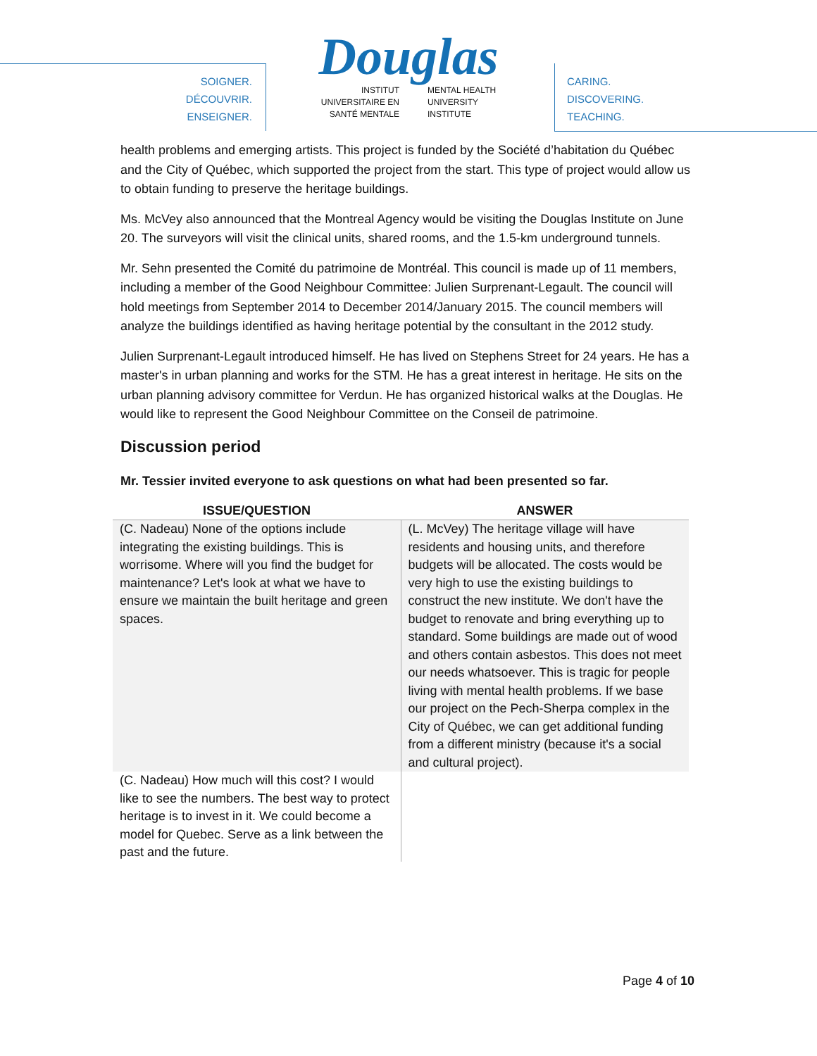SOIGNER.
DÉCOUVRIR.
ENSEIGNER.
Douglas
INSTITUT
UNIVERSITAIRE EN
SANTÉ MENTALE
MENTAL HEALTH
UNIVERSITY
INSTITUTE
CARING.
DISCOVERING.
TEACHING.
health problems and emerging artists. This project is funded by the Société d’habitation du Québec and the City of Québec, which supported the project from the start. This type of project would allow us to obtain funding to preserve the heritage buildings.
Ms. McVey also announced that the Montreal Agency would be visiting the Douglas Institute on June 20. The surveyors will visit the clinical units, shared rooms, and the 1.5-km underground tunnels.
Mr. Sehn presented the Comité du patrimoine de Montréal. This council is made up of 11 members, including a member of the Good Neighbour Committee: Julien Surprenant-Legault. The council will hold meetings from September 2014 to December 2014/January 2015. The council members will analyze the buildings identified as having heritage potential by the consultant in the 2012 study.
Julien Surprenant-Legault introduced himself. He has lived on Stephens Street for 24 years. He has a master's in urban planning and works for the STM. He has a great interest in heritage. He sits on the urban planning advisory committee for Verdun. He has organized historical walks at the Douglas. He would like to represent the Good Neighbour Committee on the Conseil de patrimoine.
Discussion period
Mr. Tessier invited everyone to ask questions on what had been presented so far.
| ISSUE/QUESTION | ANSWER |
| --- | --- |
| (C. Nadeau) None of the options include integrating the existing buildings. This is worrisome. Where will you find the budget for maintenance? Let's look at what we have to ensure we maintain the built heritage and green spaces. | (L. McVey) The heritage village will have residents and housing units, and therefore budgets will be allocated. The costs would be very high to use the existing buildings to construct the new institute. We don't have the budget to renovate and bring everything up to standard. Some buildings are made out of wood and others contain asbestos. This does not meet our needs whatsoever. This is tragic for people living with mental health problems. If we base our project on the Pech-Sherpa complex in the City of Québec, we can get additional funding from a different ministry (because it's a social and cultural project). |
| (C. Nadeau) How much will this cost? I would like to see the numbers. The best way to protect heritage is to invest in it. We could become a model for Quebec. Serve as a link between the past and the future. | |
Page 4 of 10